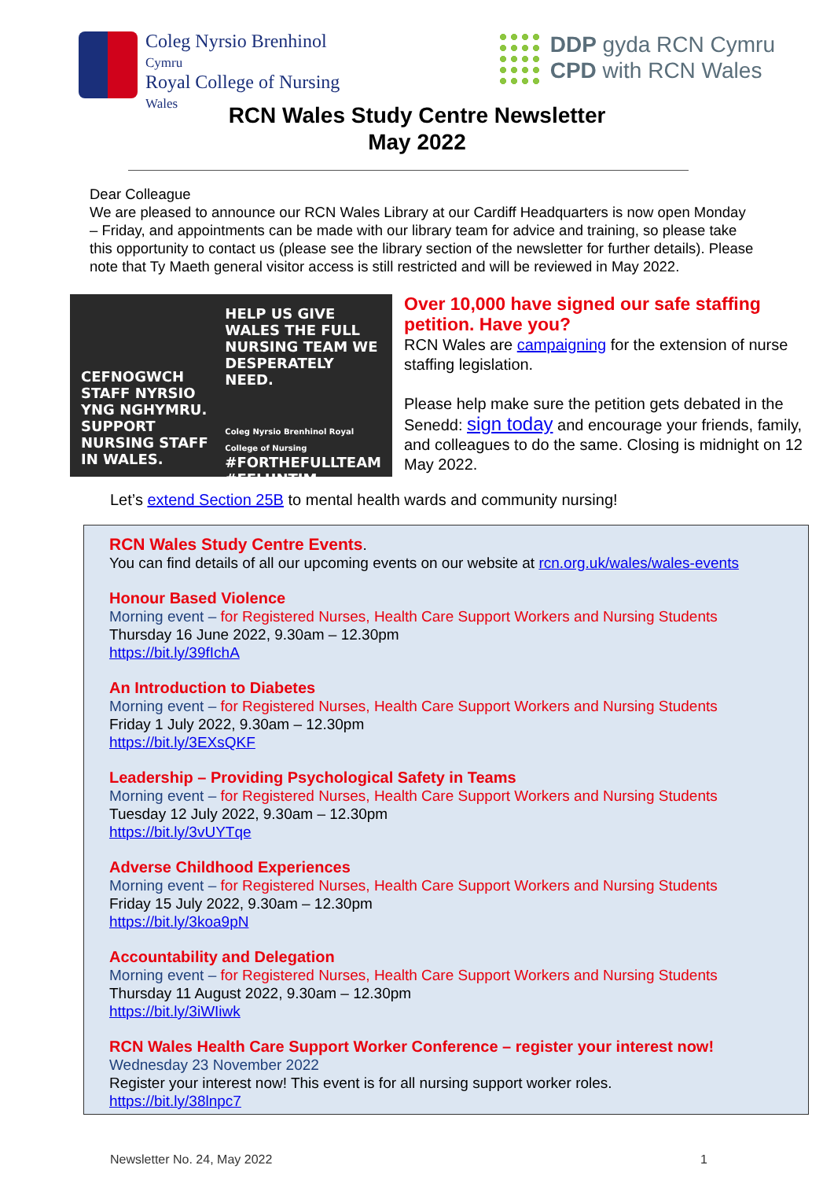Coleg Nyrsio Brenhinol
Cymru
Royal College of Nursing
Wales
DDP gyda RCN Cymru
CPD with RCN Wales
RCN Wales Study Centre Newsletter
May 2022
Dear Colleague
We are pleased to announce our RCN Wales Library at our Cardiff Headquarters is now open Monday – Friday, and appointments can be made with our library team for advice and training, so please take this opportunity to contact us (please see the library section of the newsletter for further details). Please note that Ty Maeth general visitor access is still restricted and will be reviewed in May 2022.
CEFNOGWCH STAFF NYRSIO YNG NGHYMRU.
SUPPORT NURSING STAFF IN WALES.
HELP US GIVE WALES THE FULL NURSING TEAM WE DESPERATELY NEED.
Coleg Nyrsio Brenhinol Royal College of Nursing #FORTHEFULLTEAM #FELUNTIM
Over 10,000 have signed our safe staffing petition. Have you?
RCN Wales are campaigning for the extension of nurse staffing legislation.
Please help make sure the petition gets debated in the Senedd: sign today and encourage your friends, family, and colleagues to do the same. Closing is midnight on 12 May 2022.
Let’s extend Section 25B to mental health wards and community nursing!
RCN Wales Study Centre Events.
You can find details of all our upcoming events on our website at rcn.org.uk/wales/wales-events
Honour Based Violence
Morning event – for Registered Nurses, Health Care Support Workers and Nursing Students
Thursday 16 June 2022, 9.30am – 12.30pm
https://bit.ly/39fIchA
An Introduction to Diabetes
Morning event – for Registered Nurses, Health Care Support Workers and Nursing Students
Friday 1 July 2022, 9.30am – 12.30pm
https://bit.ly/3EXsQKF
Leadership – Providing Psychological Safety in Teams
Morning event – for Registered Nurses, Health Care Support Workers and Nursing Students
Tuesday 12 July 2022, 9.30am – 12.30pm
https://bit.ly/3vUYTqe
Adverse Childhood Experiences
Morning event – for Registered Nurses, Health Care Support Workers and Nursing Students
Friday 15 July 2022, 9.30am – 12.30pm
https://bit.ly/3koa9pN
Accountability and Delegation
Morning event – for Registered Nurses, Health Care Support Workers and Nursing Students
Thursday 11 August 2022, 9.30am – 12.30pm
https://bit.ly/3iWIiwk
RCN Wales Health Care Support Worker Conference – register your interest now!
Wednesday 23 November 2022
Register your interest now! This event is for all nursing support worker roles.
https://bit.ly/38lnpc7
Newsletter No. 24, May 2022 1